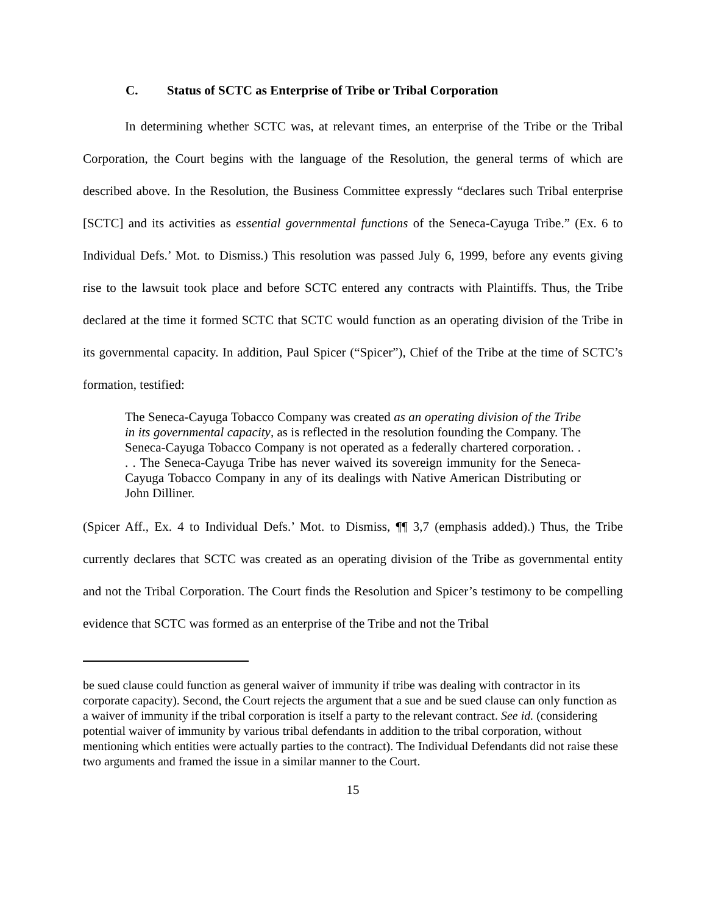C. Status of SCTC as Enterprise of Tribe or Tribal Corporation
In determining whether SCTC was, at relevant times, an enterprise of the Tribe or the Tribal Corporation, the Court begins with the language of the Resolution, the general terms of which are described above. In the Resolution, the Business Committee expressly “declares such Tribal enterprise [SCTC] and its activities as essential governmental functions of the Seneca-Cayuga Tribe.” (Ex. 6 to Individual Defs.’ Mot. to Dismiss.) This resolution was passed July 6, 1999, before any events giving rise to the lawsuit took place and before SCTC entered any contracts with Plaintiffs. Thus, the Tribe declared at the time it formed SCTC that SCTC would function as an operating division of the Tribe in its governmental capacity. In addition, Paul Spicer (“Spicer”), Chief of the Tribe at the time of SCTC’s formation, testified:
The Seneca-Cayuga Tobacco Company was created as an operating division of the Tribe in its governmental capacity, as is reflected in the resolution founding the Company. The Seneca-Cayuga Tobacco Company is not operated as a federally chartered corporation. . . . The Seneca-Cayuga Tribe has never waived its sovereign immunity for the Seneca-Cayuga Tobacco Company in any of its dealings with Native American Distributing or John Dilliner.
(Spicer Aff., Ex. 4 to Individual Defs.’ Mot. to Dismiss, ¶¶ 3,7 (emphasis added).) Thus, the Tribe currently declares that SCTC was created as an operating division of the Tribe as governmental entity and not the Tribal Corporation. The Court finds the Resolution and Spicer’s testimony to be compelling evidence that SCTC was formed as an enterprise of the Tribe and not the Tribal
be sued clause could function as general waiver of immunity if tribe was dealing with contractor in its corporate capacity). Second, the Court rejects the argument that a sue and be sued clause can only function as a waiver of immunity if the tribal corporation is itself a party to the relevant contract. See id. (considering potential waiver of immunity by various tribal defendants in addition to the tribal corporation, without mentioning which entities were actually parties to the contract). The Individual Defendants did not raise these two arguments and framed the issue in a similar manner to the Court.
15